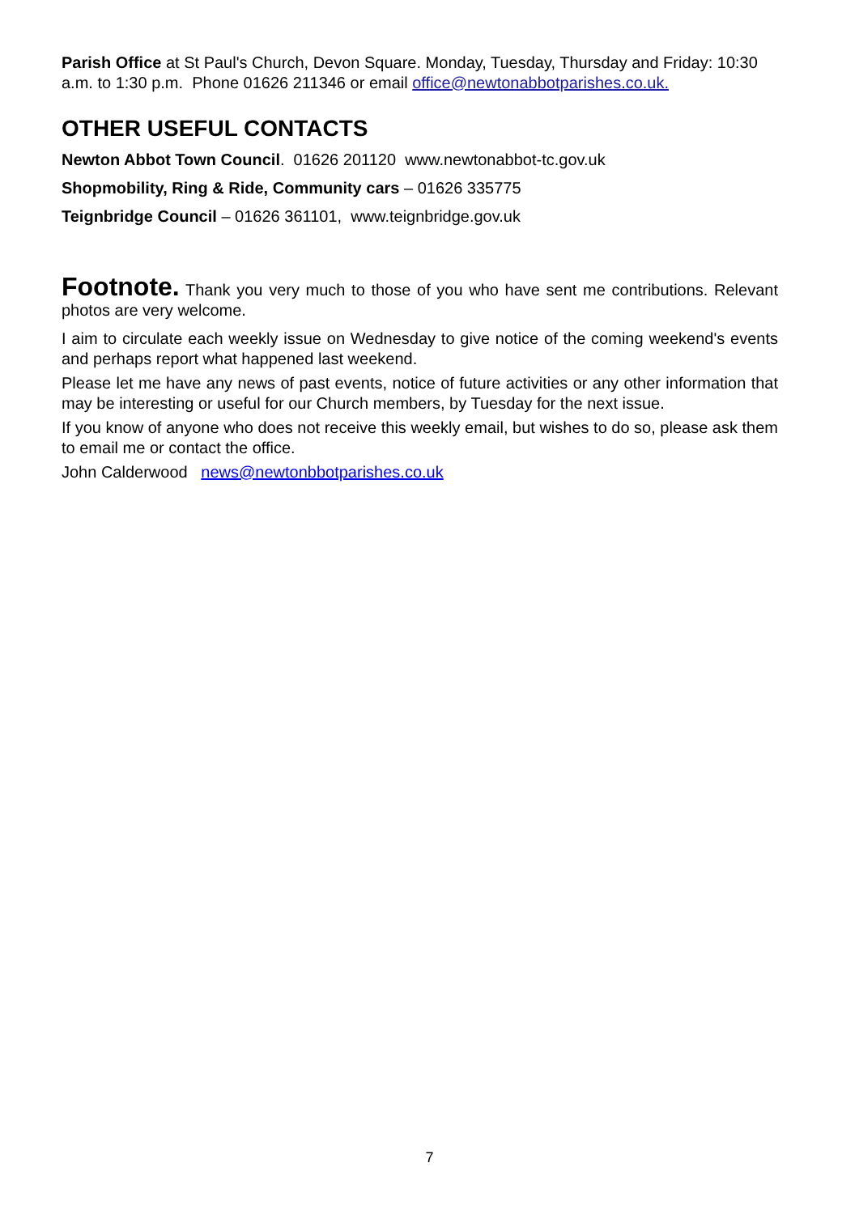Parish Office at St Paul's Church, Devon Square. Monday, Tuesday, Thursday and Friday: 10:30 a.m. to 1:30 p.m. Phone 01626 211346 or email office@newtonabbotparishes.co.uk.
OTHER USEFUL CONTACTS
Newton Abbot Town Council. 01626 201120 www.newtonabbot-tc.gov.uk
Shopmobility, Ring & Ride, Community cars – 01626 335775
Teignbridge Council – 01626 361101, www.teignbridge.gov.uk
Footnote. Thank you very much to those of you who have sent me contributions. Relevant photos are very welcome.
I aim to circulate each weekly issue on Wednesday to give notice of the coming weekend's events and perhaps report what happened last weekend.
Please let me have any news of past events, notice of future activities or any other information that may be interesting or useful for our Church members, by Tuesday for the next issue.
If you know of anyone who does not receive this weekly email, but wishes to do so, please ask them to email me or contact the office.
John Calderwood news@newtonbbotparishes.co.uk
7